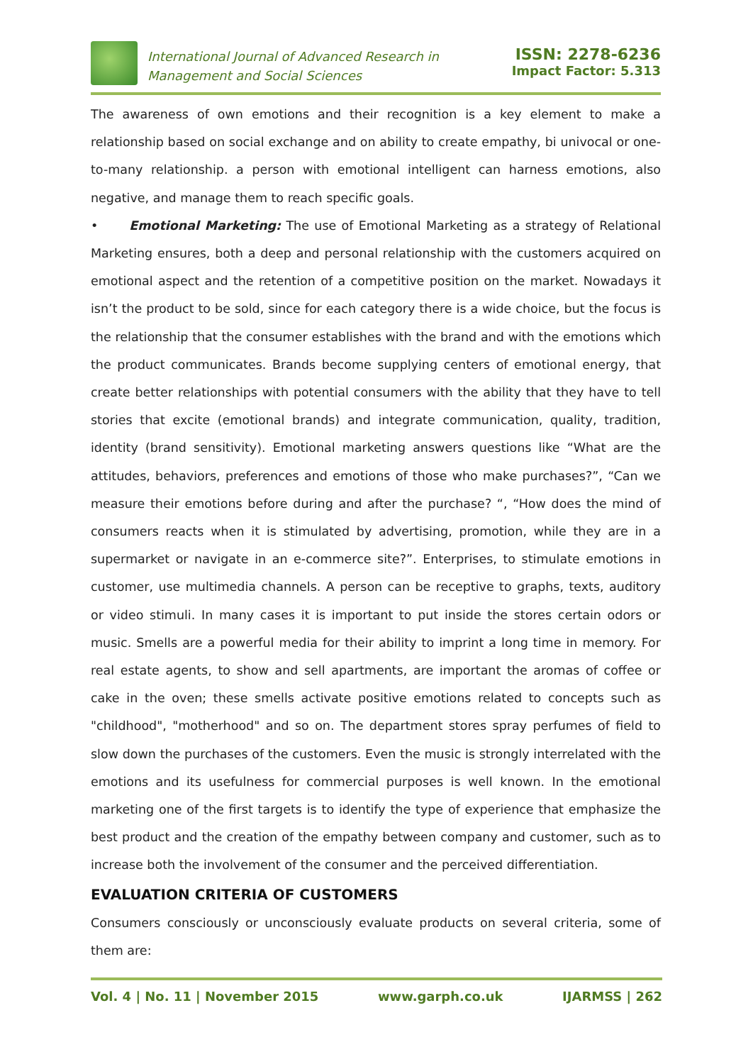International Journal of Advanced Research in
Management and Social Sciences
ISSN: 2278-6236
Impact Factor: 5.313
The awareness of own emotions and their recognition is a key element to make a relationship based on social exchange and on ability to create empathy, bi univocal or one-to-many relationship. a person with emotional intelligent can harness emotions, also negative, and manage them to reach specific goals.
• Emotional Marketing: The use of Emotional Marketing as a strategy of Relational Marketing ensures, both a deep and personal relationship with the customers acquired on emotional aspect and the retention of a competitive position on the market. Nowadays it isn’t the product to be sold, since for each category there is a wide choice, but the focus is the relationship that the consumer establishes with the brand and with the emotions which the product communicates. Brands become supplying centers of emotional energy, that create better relationships with potential consumers with the ability that they have to tell stories that excite (emotional brands) and integrate communication, quality, tradition, identity (brand sensitivity). Emotional marketing answers questions like “What are the attitudes, behaviors, preferences and emotions of those who make purchases?”, “Can we measure their emotions before during and after the purchase? “, “How does the mind of consumers reacts when it is stimulated by advertising, promotion, while they are in a supermarket or navigate in an e-commerce site?”. Enterprises, to stimulate emotions in customer, use multimedia channels. A person can be receptive to graphs, texts, auditory or video stimuli. In many cases it is important to put inside the stores certain odors or music. Smells are a powerful media for their ability to imprint a long time in memory. For real estate agents, to show and sell apartments, are important the aromas of coffee or cake in the oven; these smells activate positive emotions related to concepts such as "childhood", "motherhood" and so on. The department stores spray perfumes of field to slow down the purchases of the customers. Even the music is strongly interrelated with the emotions and its usefulness for commercial purposes is well known. In the emotional marketing one of the first targets is to identify the type of experience that emphasize the best product and the creation of the empathy between company and customer, such as to increase both the involvement of the consumer and the perceived differentiation.
EVALUATION CRITERIA OF CUSTOMERS
Consumers consciously or unconsciously evaluate products on several criteria, some of them are:
Vol. 4 | No. 11 | November 2015 www.garph.co.uk IJARMSS | 262